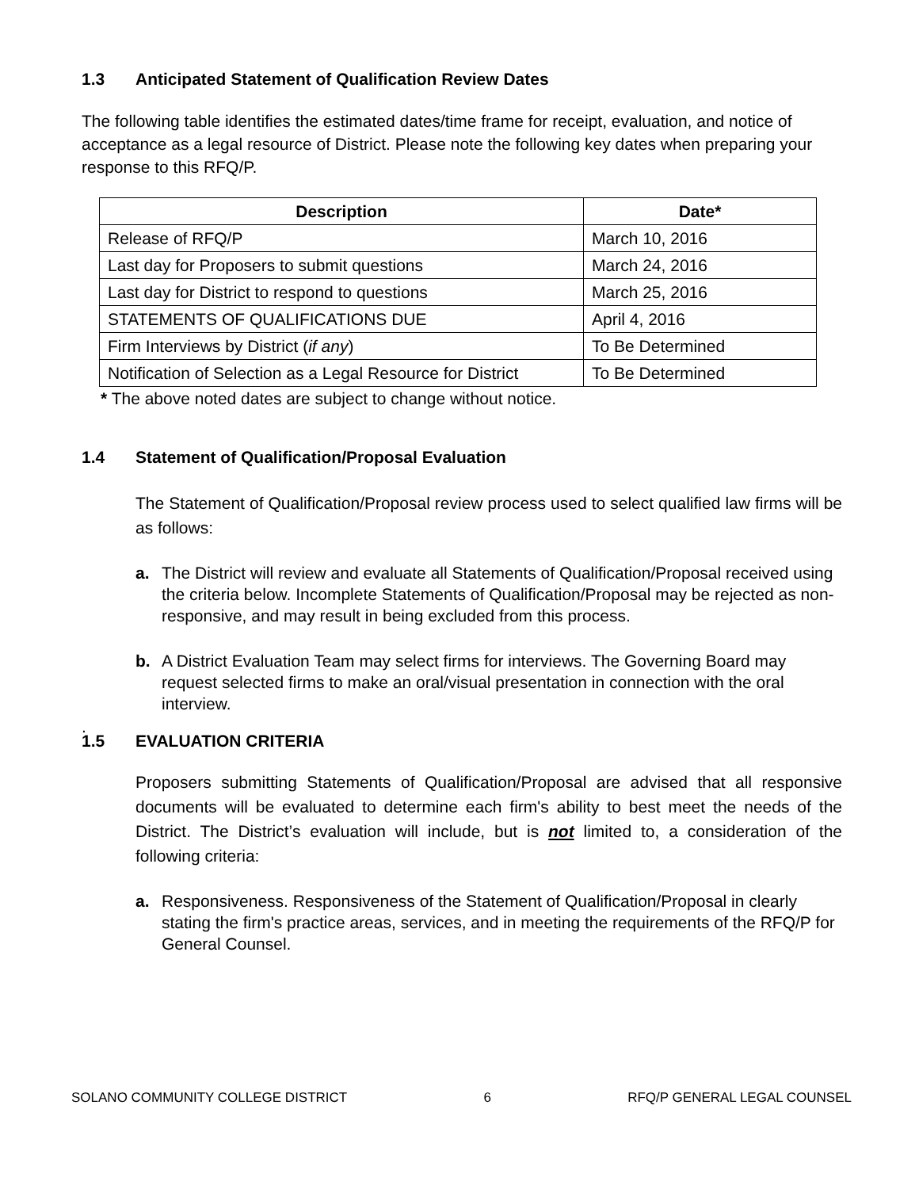1.3 Anticipated Statement of Qualification Review Dates
The following table identifies the estimated dates/time frame for receipt, evaluation, and notice of acceptance as a legal resource of District. Please note the following key dates when preparing your response to this RFQ/P.
| Description | Date* |
| --- | --- |
| Release of RFQ/P | March 10, 2016 |
| Last day for Proposers to submit questions | March 24, 2016 |
| Last day for District to respond to questions | March 25, 2016 |
| STATEMENTS OF QUALIFICATIONS DUE | April 4, 2016 |
| Firm Interviews by District ( if any ) | To Be Determined |
| Notification of Selection as a Legal Resource for District | To Be Determined |
* The above noted dates are subject to change without notice.
1.4 Statement of Qualification/Proposal Evaluation
The Statement of Qualification/Proposal review process used to select qualified law firms will be as follows:
a. The District will review and evaluate all Statements of Qualification/Proposal received using the criteria below. Incomplete Statements of Qualification/Proposal may be rejected as non-responsive, and may result in being excluded from this process.
b. A District Evaluation Team may select firms for interviews. The Governing Board may request selected firms to make an oral/visual presentation in connection with the oral interview.
.
1.5 EVALUATION CRITERIA
Proposers submitting Statements of Qualification/Proposal are advised that all responsive documents will be evaluated to determine each firm's ability to best meet the needs of the District. The District’s evaluation will include, but is not limited to, a consideration of the following criteria:
a. Responsiveness. Responsiveness of the Statement of Qualification/Proposal in clearly stating the firm's practice areas, services, and in meeting the requirements of the RFQ/P for General Counsel.
SOLANO COMMUNITY COLLEGE DISTRICT 6 RFQ/P GENERAL LEGAL COUNSEL